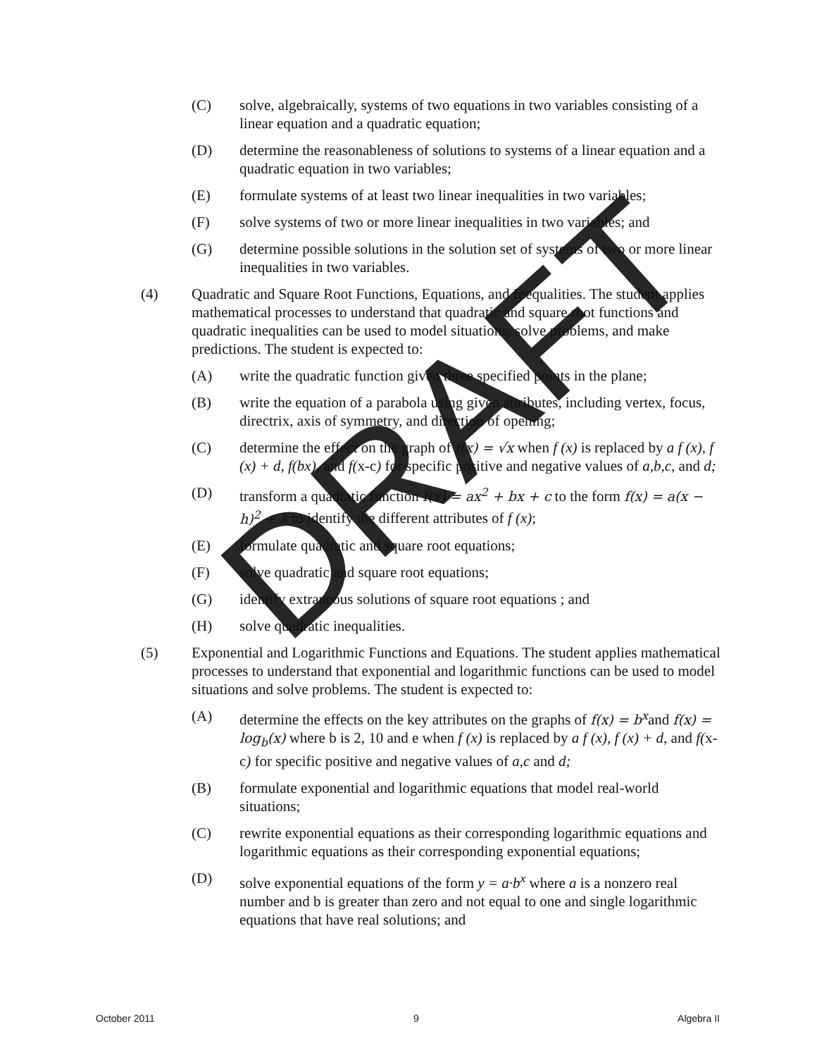DRAFT
(C) solve, algebraically, systems of two equations in two variables consisting of a linear equation and a quadratic equation;
(D) determine the reasonableness of solutions to systems of a linear equation and a quadratic equation in two variables;
(E) formulate systems of at least two linear inequalities in two variables;
(F) solve systems of two or more linear inequalities in two variables; and
(G) determine possible solutions in the solution set of systems of two or more linear inequalities in two variables.
(4) Quadratic and Square Root Functions, Equations, and Inequalities. The student applies mathematical processes to understand that quadratic and square root functions and quadratic inequalities can be used to model situations, solve problems, and make predictions. The student is expected to:
(A) write the quadratic function given three specified points in the plane;
(B) write the equation of a parabola using given attributes, including vertex, focus, directrix, axis of symmetry, and direction of opening;
(C) determine the effect on the graph of f(x) = √x when f (x) is replaced by a f (x), f (x) + d, f(bx), and f(x-c) for specific positive and negative values of a,b,c, and d;
(D) transform a quadratic function f(x) = ax<sup>2</sup> + bx + c to the form f(x) = a(x − h)<sup>2</sup> + k to identify the different attributes of f (x);
(E) formulate quadratic and square root equations;
(F) solve quadratic and square root equations;
(G) identify extraneous solutions of square root equations ; and
(H) solve quadratic inequalities.
(5) Exponential and Logarithmic Functions and Equations. The student applies mathematical processes to understand that exponential and logarithmic functions can be used to model situations and solve problems. The student is expected to:
(A) determine the effects on the key attributes on the graphs of f(x) = b<sup>x</sup>and f(x) = log<sub>b</sub>(x) where b is 2, 10 and e when f (x) is replaced by a f (x), f (x) + d, and f(x-c) for specific positive and negative values of a,c and d;
(B) formulate exponential and logarithmic equations that model real-world situations;
(C) rewrite exponential equations as their corresponding logarithmic equations and logarithmic equations as their corresponding exponential equations;
(D) solve exponential equations of the form y = a·b<sup>x</sup> where a is a nonzero real number and b is greater than zero and not equal to one and single logarithmic equations that have real solutions; and
October 2011 9 Algebra II